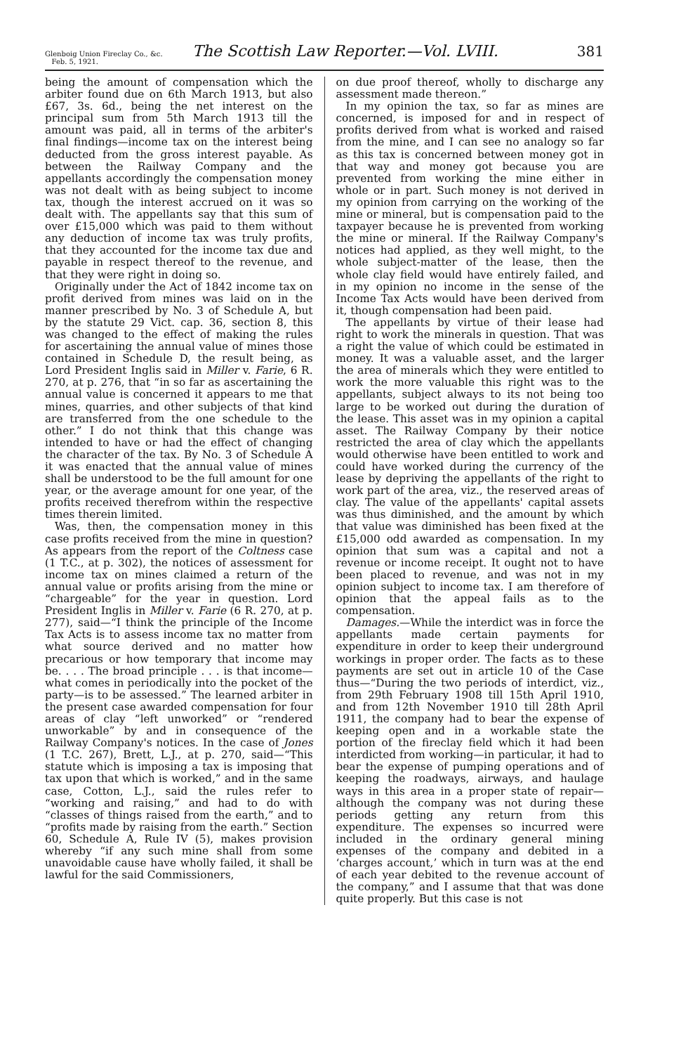Glenboig Union Fireclay Co., &c.
Feb. 5, 1921.
The Scottish Law Reporter.—Vol. LVIII.
381
being the amount of compensation which the arbiter found due on 6th March 1913, but also £67, 3s. 6d., being the net interest on the principal sum from 5th March 1913 till the amount was paid, all in terms of the arbiter's final findings—income tax on the interest being deducted from the gross interest payable. As between the Railway Company and the appellants accordingly the compensation money was not dealt with as being subject to income tax, though the interest accrued on it was so dealt with. The appellants say that this sum of over £15,000 which was paid to them without any deduction of income tax was truly profits, that they accounted for the income tax due and payable in respect thereof to the revenue, and that they were right in doing so.
Originally under the Act of 1842 income tax on profit derived from mines was laid on in the manner prescribed by No. 3 of Schedule A, but by the statute 29 Vict. cap. 36, section 8, this was changed to the effect of making the rules for ascertaining the annual value of mines those contained in Schedule D, the result being, as Lord President Inglis said in Miller v. Farie, 6 R. 270, at p. 276, that “in so far as ascertaining the annual value is concerned it appears to me that mines, quarries, and other subjects of that kind are transferred from the one schedule to the other.” I do not think that this change was intended to have or had the effect of changing the character of the tax. By No. 3 of Schedule A it was enacted that the annual value of mines shall be understood to be the full amount for one year, or the average amount for one year, of the profits received therefrom within the respective times therein limited.
Was, then, the compensation money in this case profits received from the mine in question? As appears from the report of the Coltness case (1 T.C., at p. 302), the notices of assessment for income tax on mines claimed a return of the annual value or profits arising from the mine or “chargeable” for the year in question. Lord President Inglis in Miller v. Farie (6 R. 270, at p. 277), said—“I think the principle of the Income Tax Acts is to assess income tax no matter from what source derived and no matter how precarious or how temporary that income may be. . . . The broad principle . . . is that income—what comes in periodically into the pocket of the party—is to be assessed.” The learned arbiter in the present case awarded compensation for four areas of clay “left unworked” or “rendered unworkable” by and in consequence of the Railway Company's notices. In the case of Jones (1 T.C. 267), Brett, L.J., at p. 270, said—“This statute which is imposing a tax is imposing that tax upon that which is worked,” and in the same case, Cotton, L.J., said the rules refer to “working and raising,” and had to do with “classes of things raised from the earth,” and to “profits made by raising from the earth.” Section 60, Schedule A, Rule IV (5), makes provision whereby “if any such mine shall from some unavoidable cause have wholly failed, it shall be lawful for the said Commissioners,
on due proof thereof, wholly to discharge any assessment made thereon.”
In my opinion the tax, so far as mines are concerned, is imposed for and in respect of profits derived from what is worked and raised from the mine, and I can see no analogy so far as this tax is concerned between money got in that way and money got because you are prevented from working the mine either in whole or in part. Such money is not derived in my opinion from carrying on the working of the mine or mineral, but is compensation paid to the taxpayer because he is prevented from working the mine or mineral. If the Railway Company's notices had applied, as they well might, to the whole subject-matter of the lease, then the whole clay field would have entirely failed, and in my opinion no income in the sense of the Income Tax Acts would have been derived from it, though compensation had been paid.
The appellants by virtue of their lease had right to work the minerals in question. That was a right the value of which could be estimated in money. It was a valuable asset, and the larger the area of minerals which they were entitled to work the more valuable this right was to the appellants, subject always to its not being too large to be worked out during the duration of the lease. This asset was in my opinion a capital asset. The Railway Company by their notice restricted the area of clay which the appellants would otherwise have been entitled to work and could have worked during the currency of the lease by depriving the appellants of the right to work part of the area, viz., the reserved areas of clay. The value of the appellants' capital assets was thus diminished, and the amount by which that value was diminished has been fixed at the £15,000 odd awarded as compensation. In my opinion that sum was a capital and not a revenue or income receipt. It ought not to have been placed to revenue, and was not in my opinion subject to income tax. I am therefore of opinion that the appeal fails as to the compensation.
Damages.—While the interdict was in force the appellants made certain payments for expenditure in order to keep their underground workings in proper order. The facts as to these payments are set out in article 10 of the Case thus—“During the two periods of interdict, viz., from 29th February 1908 till 15th April 1910, and from 12th November 1910 till 28th April 1911, the company had to bear the expense of keeping open and in a workable state the portion of the fireclay field which it had been interdicted from working—in particular, it had to bear the expense of pumping operations and of keeping the roadways, airways, and haulage ways in this area in a proper state of repair—although the company was not during these periods getting any return from this expenditure. The expenses so incurred were included in the ordinary general mining expenses of the company and debited in a ‘charges account,’ which in turn was at the end of each year debited to the revenue account of the company,” and I assume that that was done quite properly. But this case is not